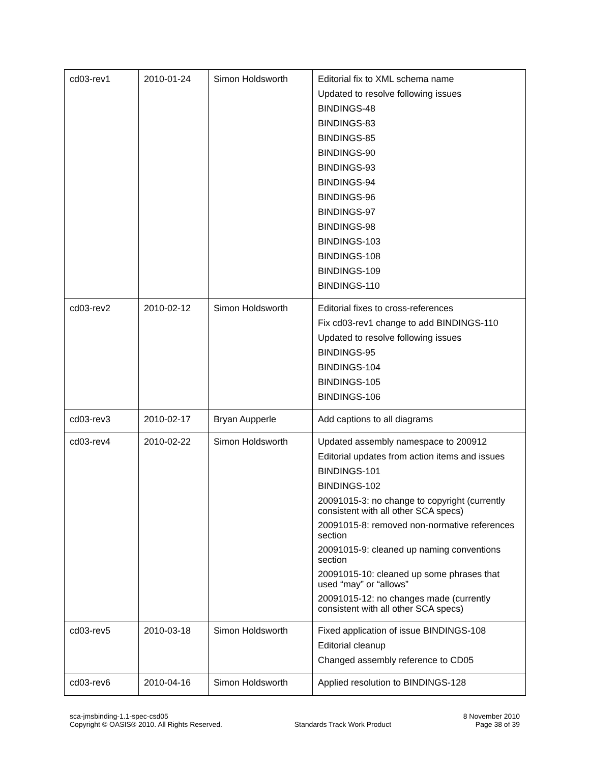| cd03-rev1 | 2010-01-24 | Simon Holdsworth | Editorial fix to XML schema name Updated to resolve following issues BINDINGS-48 BINDINGS-83 BINDINGS-85 BINDINGS-90 BINDINGS-93 BINDINGS-94 BINDINGS-96 BINDINGS-97 BINDINGS-98 BINDINGS-103 BINDINGS-108 BINDINGS-109 BINDINGS-110 |
| cd03-rev2 | 2010-02-12 | Simon Holdsworth | Editorial fixes to cross-references Fix cd03-rev1 change to add BINDINGS-110 Updated to resolve following issues BINDINGS-95 BINDINGS-104 BINDINGS-105 BINDINGS-106 |
| cd03-rev3 | 2010-02-17 | Bryan Aupperle | Add captions to all diagrams |
| cd03-rev4 | 2010-02-22 | Simon Holdsworth | Updated assembly namespace to 200912 Editorial updates from action items and issues BINDINGS-101 BINDINGS-102 20091015-3: no change to copyright (currently consistent with all other SCA specs) 20091015-8: removed non-normative references section 20091015-9: cleaned up naming conventions section 20091015-10: cleaned up some phrases that used “may” or “allows” 20091015-12: no changes made (currently consistent with all other SCA specs) |
| cd03-rev5 | 2010-03-18 | Simon Holdsworth | Fixed application of issue BINDINGS-108 Editorial cleanup Changed assembly reference to CD05 |
| cd03-rev6 | 2010-04-16 | Simon Holdsworth | Applied resolution to BINDINGS-128 |
sca-jmsbinding-1.1-spec-csd05
Copyright © OASIS® 2010. All Rights Reserved.
Standards Track Work Product 8 November 2010
Page 38 of 39